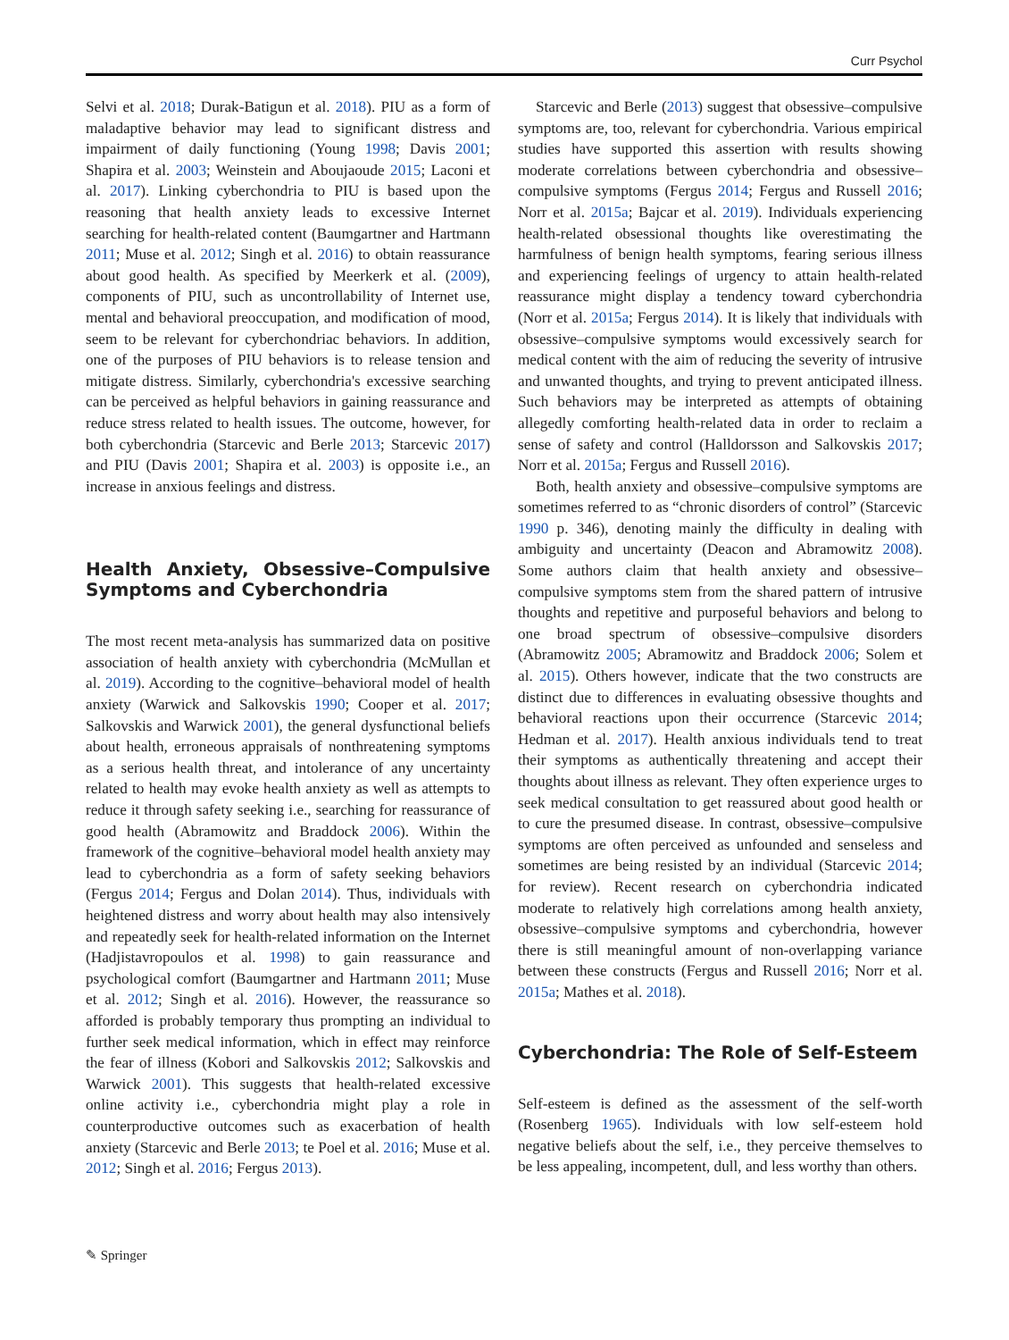Curr Psychol
Selvi et al. 2018; Durak-Batigun et al. 2018). PIU as a form of maladaptive behavior may lead to significant distress and impairment of daily functioning (Young 1998; Davis 2001; Shapira et al. 2003; Weinstein and Aboujaoude 2015; Laconi et al. 2017). Linking cyberchondria to PIU is based upon the reasoning that health anxiety leads to excessive Internet searching for health-related content (Baumgartner and Hartmann 2011; Muse et al. 2012; Singh et al. 2016) to obtain reassurance about good health. As specified by Meerkerk et al. (2009), components of PIU, such as uncontrollability of Internet use, mental and behavioral preoccupation, and modification of mood, seem to be relevant for cyberchondriac behaviors. In addition, one of the purposes of PIU behaviors is to release tension and mitigate distress. Similarly, cyberchondria's excessive searching can be perceived as helpful behaviors in gaining reassurance and reduce stress related to health issues. The outcome, however, for both cyberchondria (Starcevic and Berle 2013; Starcevic 2017) and PIU (Davis 2001; Shapira et al. 2003) is opposite i.e., an increase in anxious feelings and distress.
Health Anxiety, Obsessive–Compulsive Symptoms and Cyberchondria
The most recent meta-analysis has summarized data on positive association of health anxiety with cyberchondria (McMullan et al. 2019). According to the cognitive–behavioral model of health anxiety (Warwick and Salkovskis 1990; Cooper et al. 2017; Salkovskis and Warwick 2001), the general dysfunctional beliefs about health, erroneous appraisals of nonthreatening symptoms as a serious health threat, and intolerance of any uncertainty related to health may evoke health anxiety as well as attempts to reduce it through safety seeking i.e., searching for reassurance of good health (Abramowitz and Braddock 2006). Within the framework of the cognitive–behavioral model health anxiety may lead to cyberchondria as a form of safety seeking behaviors (Fergus 2014; Fergus and Dolan 2014). Thus, individuals with heightened distress and worry about health may also intensively and repeatedly seek for health-related information on the Internet (Hadjistavropoulos et al. 1998) to gain reassurance and psychological comfort (Baumgartner and Hartmann 2011; Muse et al. 2012; Singh et al. 2016). However, the reassurance so afforded is probably temporary thus prompting an individual to further seek medical information, which in effect may reinforce the fear of illness (Kobori and Salkovskis 2012; Salkovskis and Warwick 2001). This suggests that health-related excessive online activity i.e., cyberchondria might play a role in counterproductive outcomes such as exacerbation of health anxiety (Starcevic and Berle 2013; te Poel et al. 2016; Muse et al. 2012; Singh et al. 2016; Fergus 2013).
Starcevic and Berle (2013) suggest that obsessive–compulsive symptoms are, too, relevant for cyberchondria. Various empirical studies have supported this assertion with results showing moderate correlations between cyberchondria and obsessive–compulsive symptoms (Fergus 2014; Fergus and Russell 2016; Norr et al. 2015a; Bajcar et al. 2019). Individuals experiencing health-related obsessional thoughts like overestimating the harmfulness of benign health symptoms, fearing serious illness and experiencing feelings of urgency to attain health-related reassurance might display a tendency toward cyberchondria (Norr et al. 2015a; Fergus 2014). It is likely that individuals with obsessive–compulsive symptoms would excessively search for medical content with the aim of reducing the severity of intrusive and unwanted thoughts, and trying to prevent anticipated illness. Such behaviors may be interpreted as attempts of obtaining allegedly comforting health-related data in order to reclaim a sense of safety and control (Halldorsson and Salkovskis 2017; Norr et al. 2015a; Fergus and Russell 2016).
Both, health anxiety and obsessive–compulsive symptoms are sometimes referred to as “chronic disorders of control” (Starcevic 1990 p. 346), denoting mainly the difficulty in dealing with ambiguity and uncertainty (Deacon and Abramowitz 2008). Some authors claim that health anxiety and obsessive–compulsive symptoms stem from the shared pattern of intrusive thoughts and repetitive and purposeful behaviors and belong to one broad spectrum of obsessive–compulsive disorders (Abramowitz 2005; Abramowitz and Braddock 2006; Solem et al. 2015). Others however, indicate that the two constructs are distinct due to differences in evaluating obsessive thoughts and behavioral reactions upon their occurrence (Starcevic 2014; Hedman et al. 2017). Health anxious individuals tend to treat their symptoms as authentically threatening and accept their thoughts about illness as relevant. They often experience urges to seek medical consultation to get reassured about good health or to cure the presumed disease. In contrast, obsessive–compulsive symptoms are often perceived as unfounded and senseless and sometimes are being resisted by an individual (Starcevic 2014; for review). Recent research on cyberchondria indicated moderate to relatively high correlations among health anxiety, obsessive–compulsive symptoms and cyberchondria, however there is still meaningful amount of non-overlapping variance between these constructs (Fergus and Russell 2016; Norr et al. 2015a; Mathes et al. 2018).
Cyberchondria: The Role of Self-Esteem
Self-esteem is defined as the assessment of the self-worth (Rosenberg 1965). Individuals with low self-esteem hold negative beliefs about the self, i.e., they perceive themselves to be less appealing, incompetent, dull, and less worthy than others.
✎ Springer